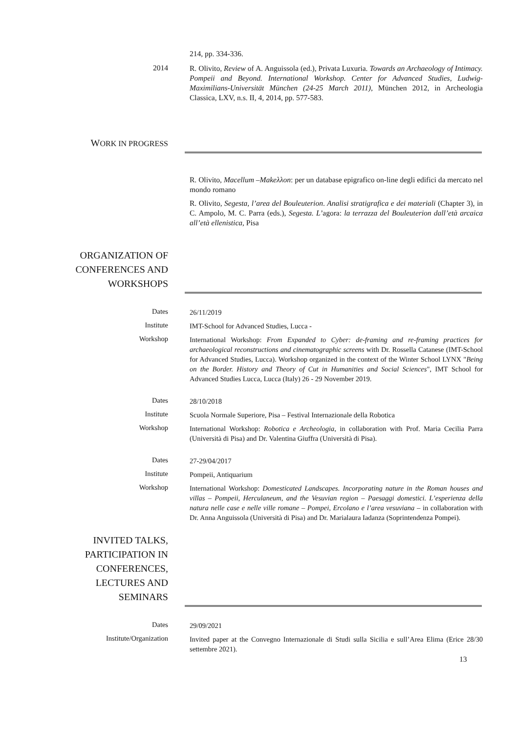214, pp. 334-336.
2014
R. Olivito, Review of A. Anguissola (ed.), Privata Luxuria. Towards an Archaeology of Intimacy. Pompeii and Beyond. International Workshop. Center for Advanced Studies, Ludwig-Maximilians-Universität München (24-25 March 2011), München 2012, in Archeologia Classica, LXV, n.s. II, 4, 2014, pp. 577-583.
WORK IN PROGRESS
R. Olivito, Macellum –Makeλλon: per un database epigrafico on-line degli edifici da mercato nel mondo romano
R. Olivito, Segesta, l’area del Bouleuterion. Analisi stratigrafica e dei materiali (Chapter 3), in C. Ampolo, M. C. Parra (eds.), Segesta. L’agora: la terrazza del Bouleuterion dall’età arcaica all’età ellenistica, Pisa
ORGANIZATION OF
CONFERENCES AND
WORKSHOPS
Dates
26/11/2019
Institute
IMT-School for Advanced Studies, Lucca -
Workshop
International Workshop: From Expanded to Cyber: de-framing and re-framing practices for archaeological reconstructions and cinematographic screens with Dr. Rossella Catanese (IMT-School for Advanced Studies, Lucca). Workshop organized in the context of the Winter School LYNX "Being on the Border. History and Theory of Cut in Humanities and Social Sciences", IMT School for Advanced Studies Lucca, Lucca (Italy) 26 - 29 November 2019.
Dates
28/10/2018
Institute
Scuola Normale Superiore, Pisa – Festival Internazionale della Robotica
Workshop
International Workshop: Robotica e Archeologia, in collaboration with Prof. Maria Cecilia Parra (Università di Pisa) and Dr. Valentina Giuffra (Università di Pisa).
Dates
27-29/04/2017
Institute
Pompeii, Antiquarium
Workshop
International Workshop: Domesticated Landscapes. Incorporating nature in the Roman houses and villas – Pompeii, Herculaneum, and the Vesuvian region – Paesaggi domestici. L’esperienza della natura nelle case e nelle ville romane – Pompei, Ercolano e l’area vesuviana – in collaboration with Dr. Anna Anguissola (Università di Pisa) and Dr. Marialaura Iadanza (Soprintendenza Pompei).
INVITED TALKS,
PARTICIPATION IN
CONFERENCES,
LECTURES AND
SEMINARS
Dates
29/09/2021
Institute/Organization
Invited paper at the Convegno Internazionale di Studi sulla Sicilia e sull’Area Elima (Erice 28/30 settembre 2021).
13